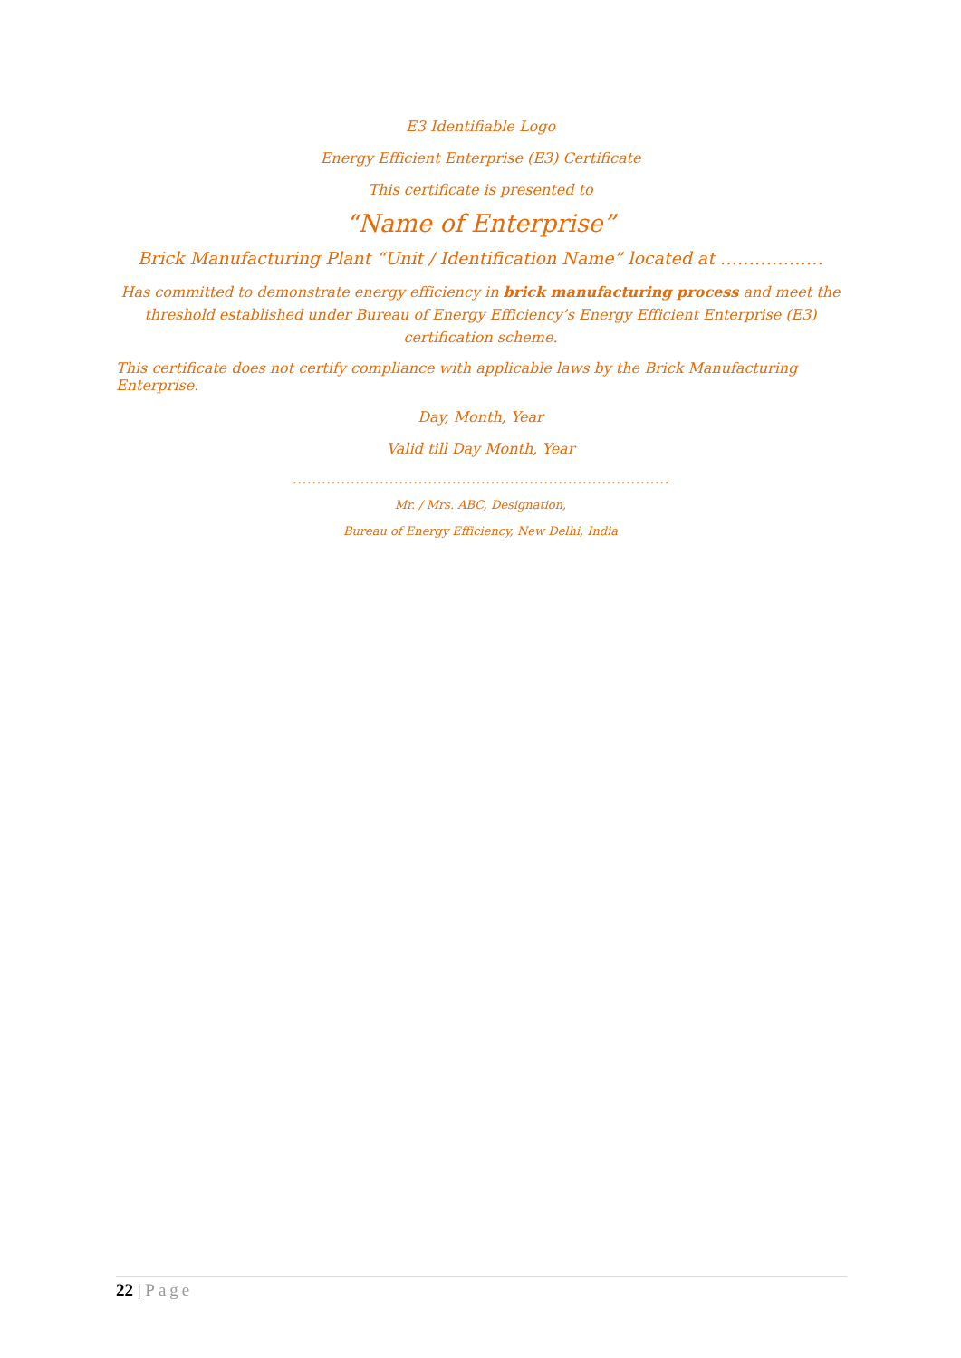E3 Identifiable Logo
Energy Efficient Enterprise (E3) Certificate
This certificate is presented to
“Name of Enterprise”
Brick Manufacturing Plant “Unit / Identification Name” located at ………………
Has committed to demonstrate energy efficiency in brick manufacturing process and meet the threshold established under Bureau of Energy Efficiency’s Energy Efficient Enterprise (E3) certification scheme.
This certificate does not certify compliance with applicable laws by the Brick Manufacturing Enterprise.
Day, Month, Year
Valid till Day Month, Year
……………………………………………………………………
Mr. / Mrs. ABC, Designation,
Bureau of Energy Efficiency, New Delhi, India
22 | Page